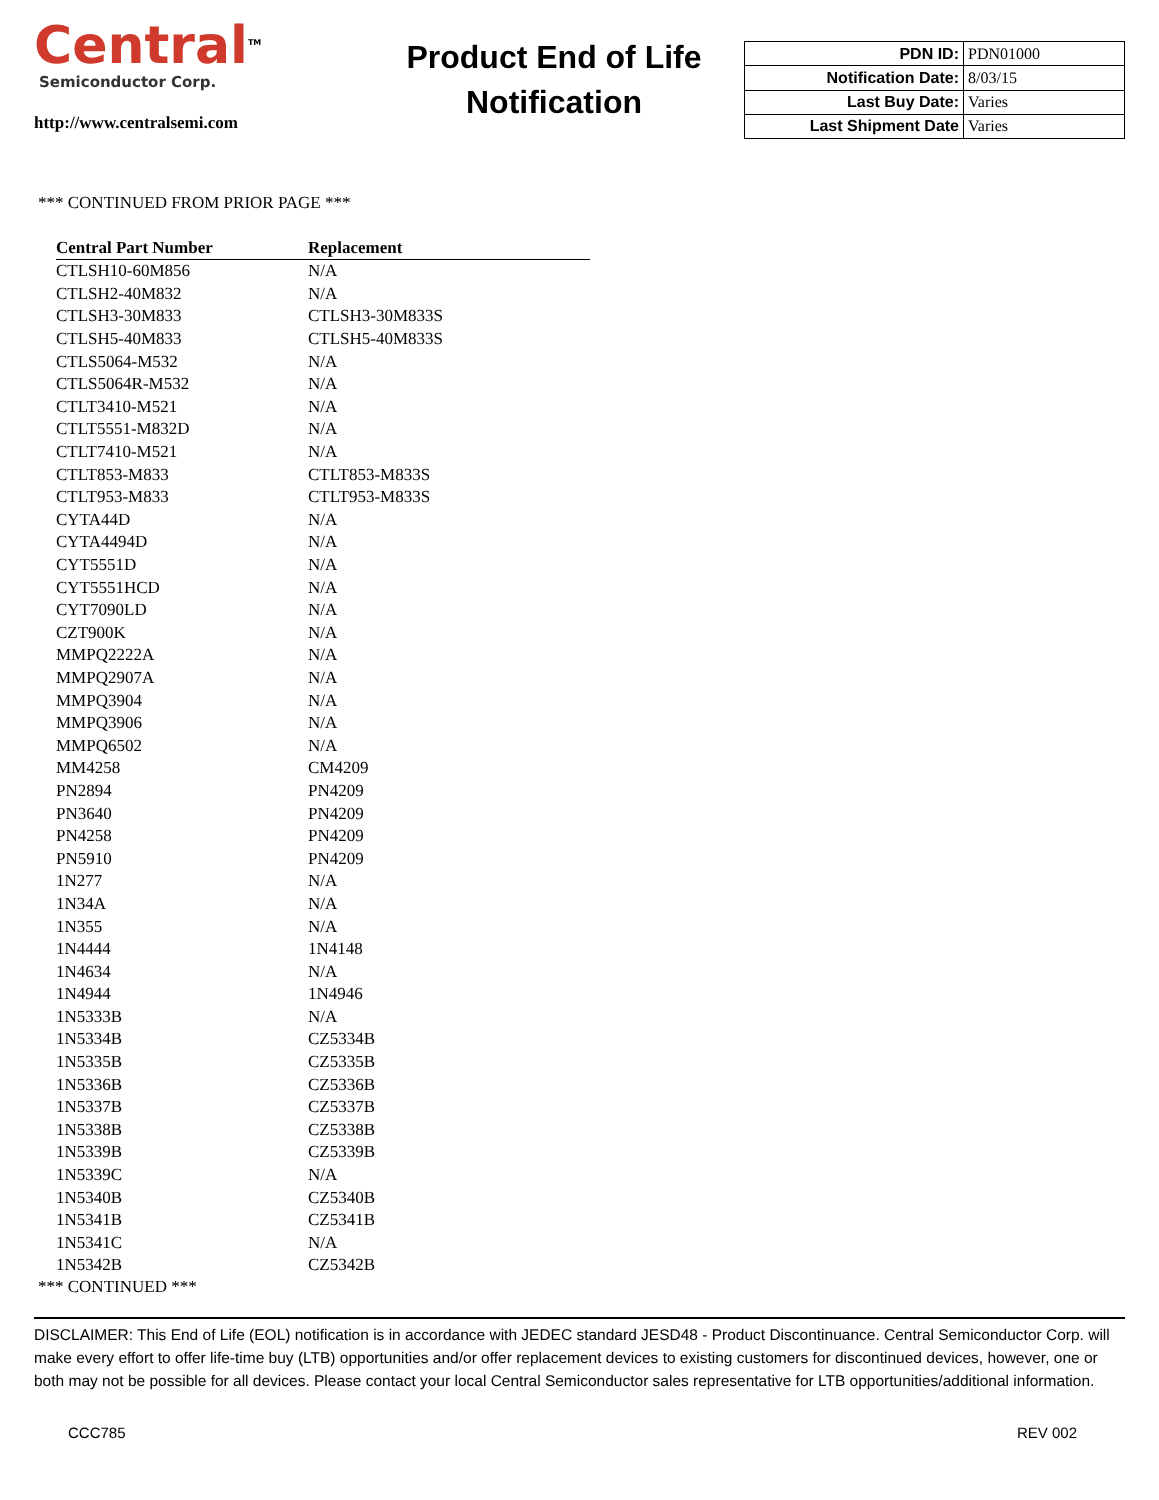Central<sup>TM</sup>
Semiconductor Corp.
http://www.centralsemi.com
Product End of Life
Notification
| PDN ID: | PDN01000 |
| Notification Date: | 8/03/15 |
| Last Buy Date: | Varies |
| Last Shipment Date | Varies |
*** CONTINUED FROM PRIOR PAGE ***
| Central Part Number | Replacement |
| --- | --- |
| CTLSH10-60M856 | N/A |
| CTLSH2-40M832 | N/A |
| CTLSH3-30M833 | CTLSH3-30M833S |
| CTLSH5-40M833 | CTLSH5-40M833S |
| CTLS5064-M532 | N/A |
| CTLS5064R-M532 | N/A |
| CTLT3410-M521 | N/A |
| CTLT5551-M832D | N/A |
| CTLT7410-M521 | N/A |
| CTLT853-M833 | CTLT853-M833S |
| CTLT953-M833 | CTLT953-M833S |
| CYTA44D | N/A |
| CYTA4494D | N/A |
| CYT5551D | N/A |
| CYT5551HCD | N/A |
| CYT7090LD | N/A |
| CZT900K | N/A |
| MMPQ2222A | N/A |
| MMPQ2907A | N/A |
| MMPQ3904 | N/A |
| MMPQ3906 | N/A |
| MMPQ6502 | N/A |
| MM4258 | CM4209 |
| PN2894 | PN4209 |
| PN3640 | PN4209 |
| PN4258 | PN4209 |
| PN5910 | PN4209 |
| 1N277 | N/A |
| 1N34A | N/A |
| 1N355 | N/A |
| 1N4444 | 1N4148 |
| 1N4634 | N/A |
| 1N4944 | 1N4946 |
| 1N5333B | N/A |
| 1N5334B | CZ5334B |
| 1N5335B | CZ5335B |
| 1N5336B | CZ5336B |
| 1N5337B | CZ5337B |
| 1N5338B | CZ5338B |
| 1N5339B | CZ5339B |
| 1N5339C | N/A |
| 1N5340B | CZ5340B |
| 1N5341B | CZ5341B |
| 1N5341C | N/A |
| 1N5342B | CZ5342B |
*** CONTINUED ***
DISCLAIMER: This End of Life (EOL) notification is in accordance with JEDEC standard JESD48 - Product Discontinuance. Central Semiconductor Corp. will make every effort to offer life-time buy (LTB) opportunities and/or offer replacement devices to existing customers for discontinued devices, however, one or both may not be possible for all devices. Please contact your local Central Semiconductor sales representative for LTB opportunities/additional information.
CCC785 REV 002